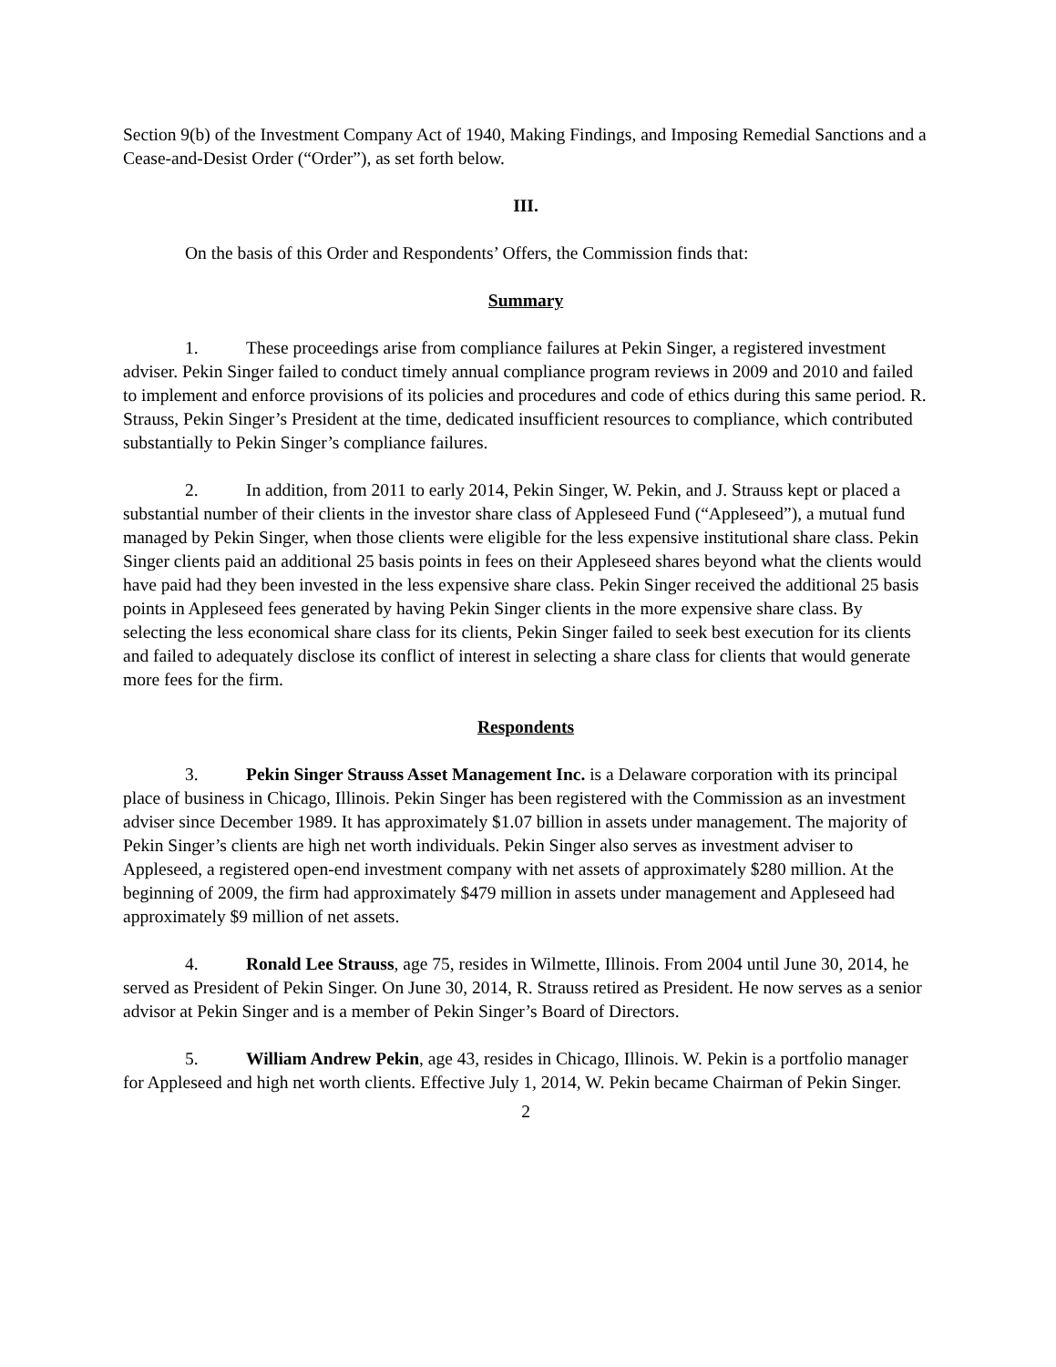Section 9(b) of the Investment Company Act of 1940, Making Findings, and Imposing Remedial Sanctions and a Cease-and-Desist Order (“Order”), as set forth below.
III.
On the basis of this Order and Respondents’ Offers, the Commission finds that:
Summary
1. These proceedings arise from compliance failures at Pekin Singer, a registered investment adviser. Pekin Singer failed to conduct timely annual compliance program reviews in 2009 and 2010 and failed to implement and enforce provisions of its policies and procedures and code of ethics during this same period. R. Strauss, Pekin Singer’s President at the time, dedicated insufficient resources to compliance, which contributed substantially to Pekin Singer’s compliance failures.
2. In addition, from 2011 to early 2014, Pekin Singer, W. Pekin, and J. Strauss kept or placed a substantial number of their clients in the investor share class of Appleseed Fund (“Appleseed”), a mutual fund managed by Pekin Singer, when those clients were eligible for the less expensive institutional share class. Pekin Singer clients paid an additional 25 basis points in fees on their Appleseed shares beyond what the clients would have paid had they been invested in the less expensive share class. Pekin Singer received the additional 25 basis points in Appleseed fees generated by having Pekin Singer clients in the more expensive share class. By selecting the less economical share class for its clients, Pekin Singer failed to seek best execution for its clients and failed to adequately disclose its conflict of interest in selecting a share class for clients that would generate more fees for the firm.
Respondents
3. Pekin Singer Strauss Asset Management Inc. is a Delaware corporation with its principal place of business in Chicago, Illinois. Pekin Singer has been registered with the Commission as an investment adviser since December 1989. It has approximately $1.07 billion in assets under management. The majority of Pekin Singer’s clients are high net worth individuals. Pekin Singer also serves as investment adviser to Appleseed, a registered open-end investment company with net assets of approximately $280 million. At the beginning of 2009, the firm had approximately $479 million in assets under management and Appleseed had approximately $9 million of net assets.
4. Ronald Lee Strauss, age 75, resides in Wilmette, Illinois. From 2004 until June 30, 2014, he served as President of Pekin Singer. On June 30, 2014, R. Strauss retired as President. He now serves as a senior advisor at Pekin Singer and is a member of Pekin Singer’s Board of Directors.
5. William Andrew Pekin, age 43, resides in Chicago, Illinois. W. Pekin is a portfolio manager for Appleseed and high net worth clients. Effective July 1, 2014, W. Pekin became Chairman of Pekin Singer.
2